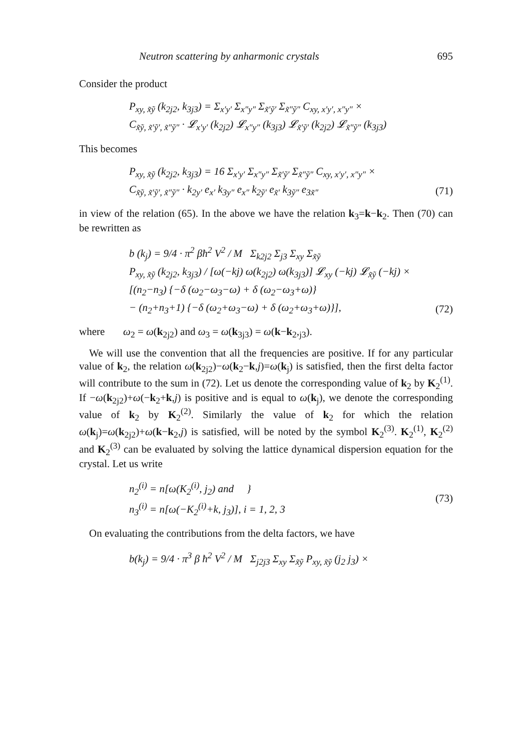Neutron scattering by anharmonic crystals 695
Consider the product
P<sub>xy, x̃ỹ</sub> (k<sub>2j2</sub>, k<sub>3j3</sub>) = Σ<sub>x′y′</sub> Σ<sub>x″y″</sub> Σ<sub>x̃′ỹ′</sub> Σ<sub>x̃″ỹ″</sub> C<sub>xy, x′y′, x″y″</sub> ×
C<sub>x̃ỹ, x̃′ỹ′, x̃″ỹ″</sub> · 𝓛<sub>x′y′</sub> (k<sub>2j2</sub>) 𝓛<sub>x″y″</sub> (k<sub>3j3</sub>) 𝓛<sub>x̃′ỹ′</sub> (k<sub>2j2</sub>) 𝓛<sub>x̃″ỹ″</sub> (k<sub>3j3</sub>)
This becomes
P<sub>xy, x̃ỹ</sub> (k<sub>2j2</sub>, k<sub>3j3</sub>) = 16 Σ<sub>x′y′</sub> Σ<sub>x″y″</sub> Σ<sub>x̃′ỹ′</sub> Σ<sub>x̃″ỹ″</sub> C<sub>xy, x′y′, x″y″</sub> ×
C<sub>x̃ỹ, x̃′ỹ′, x̃″ỹ″</sub> · k<sub>2y′</sub> e<sub>x′</sub> k<sub>3y″</sub> e<sub>x″</sub> k<sub>2ỹ′</sub> e<sub>x̃′</sub> k<sub>3ỹ″</sub> e<sub>3x̃″</sub>
(71)
in view of the relation (65). In the above we have the relation k<sub>3</sub>=k−k<sub>2</sub>. Then (70) can be rewritten as
b (k<sub>j</sub>) = 9/4 · π<sup>2</sup> βħ<sup>2</sup> V<sup>2</sup> / M Σ<sub>k2j2</sub> Σ<sub>j3</sub> Σ<sub>xy</sub> Σ<sub>x̃ỹ</sub>
P<sub>xy, x̃ỹ</sub> (k<sub>2j2</sub>, k<sub>3j3</sub>) / [ω(−kj) ω(k<sub>2j2</sub>) ω(k<sub>3j3</sub>)] 𝓛<sub>xy</sub> (−kj) 𝓛<sub>x̃ỹ</sub> (−kj) ×
[(n<sub>2</sub>−n<sub>3</sub>) {−δ (ω<sub>2</sub>−ω<sub>3</sub>−ω) + δ (ω<sub>2</sub>−ω<sub>3</sub>+ω)}
− (n<sub>2</sub>+n<sub>3</sub>+1) {−δ (ω<sub>2</sub>+ω<sub>3</sub>−ω) + δ (ω<sub>2</sub>+ω<sub>3</sub>+ω)}],
(72)
where ω<sub>2</sub> = ω(k<sub>2j2</sub>) and ω<sub>3</sub> = ω(k<sub>3j3</sub>) = ω(k−k<sub>2</sub>,<sub>j3</sub>).
We will use the convention that all the frequencies are positive. If for any particular value of k<sub>2</sub>, the relation ω(k<sub>2j2</sub>)−ω(k<sub>2</sub>−k,j)=ω(k<sub>j</sub>) is satisfied, then the first delta factor will contribute to the sum in (72). Let us denote the corresponding value of k<sub>2</sub> by K<sub>2</sub><sup>(1)</sup>. If −ω(k<sub>2j2</sub>)+ω(−k<sub>2</sub>+k,j) is positive and is equal to ω(k<sub>j</sub>), we denote the corresponding value of k<sub>2</sub> by K<sub>2</sub><sup>(2)</sup>. Similarly the value of k<sub>2</sub> for which the relation ω(k<sub>j</sub>)=ω(k<sub>2j2</sub>)+ω(k−k<sub>2</sub>,j) is satisfied, will be noted by the symbol K<sub>2</sub><sup>(3)</sup>. K<sub>2</sub><sup>(1)</sup>, K<sub>2</sub><sup>(2)</sup> and K<sub>2</sub><sup>(3)</sup> can be evaluated by solving the lattice dynamical dispersion equation for the crystal. Let us write
n<sub>2</sub><sup>(i)</sup> = n[ω(K<sub>2</sub><sup>(i)</sup>, j<sub>2</sub>) and }
n<sub>3</sub><sup>(i)</sup> = n[ω(−K<sub>2</sub><sup>(i)</sup>+k, j<sub>3</sub>)], i = 1, 2, 3
(73)
On evaluating the contributions from the delta factors, we have
b(k<sub>j</sub>) = 9/4 · π<sup>3</sup> β ħ<sup>2</sup> V<sup>2</sup> / M Σ<sub>j2j3</sub> Σ<sub>xy</sub> Σ<sub>x̃ỹ</sub> P<sub>xy, x̃ỹ</sub> (j<sub>2</sub> j<sub>3</sub>) ×